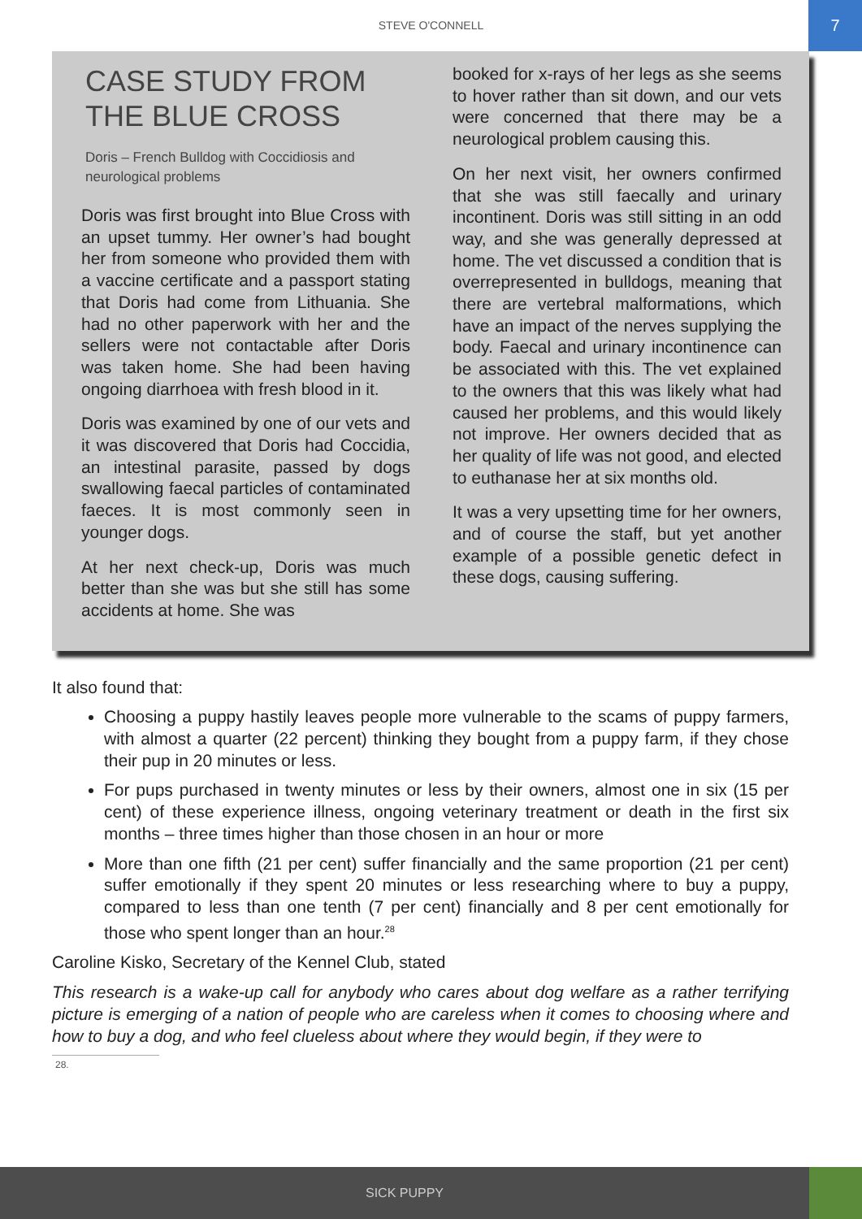STEVE O'CONNELL
7
CASE STUDY FROM THE BLUE CROSS
Doris – French Bulldog with Coccidiosis and neurological problems
Doris was first brought into Blue Cross with an upset tummy. Her owner’s had bought her from someone who provided them with a vaccine certificate and a passport stating that Doris had come from Lithuania. She had no other paperwork with her and the sellers were not contactable after Doris was taken home. She had been having ongoing diarrhoea with fresh blood in it.
Doris was examined by one of our vets and it was discovered that Doris had Coccidia, an intestinal parasite, passed by dogs swallowing faecal particles of contaminated faeces. It is most commonly seen in younger dogs.
At her next check-up, Doris was much better than she was but she still has some accidents at home. She was
booked for x-rays of her legs as she seems to hover rather than sit down, and our vets were concerned that there may be a neurological problem causing this.
On her next visit, her owners confirmed that she was still faecally and urinary incontinent. Doris was still sitting in an odd way, and she was generally depressed at home. The vet discussed a condition that is overrepresented in bulldogs, meaning that there are vertebral malformations, which have an impact of the nerves supplying the body. Faecal and urinary incontinence can be associated with this. The vet explained to the owners that this was likely what had caused her problems, and this would likely not improve. Her owners decided that as her quality of life was not good, and elected to euthanase her at six months old.
It was a very upsetting time for her owners, and of course the staff, but yet another example of a possible genetic defect in these dogs, causing suffering.
It also found that:
Choosing a puppy hastily leaves people more vulnerable to the scams of puppy farmers, with almost a quarter (22 percent) thinking they bought from a puppy farm, if they chose their pup in 20 minutes or less.
For pups purchased in twenty minutes or less by their owners, almost one in six (15 per cent) of these experience illness, ongoing veterinary treatment or death in the first six months – three times higher than those chosen in an hour or more
More than one fifth (21 per cent) suffer financially and the same proportion (21 per cent) suffer emotionally if they spent 20 minutes or less researching where to buy a puppy, compared to less than one tenth (7 per cent) financially and 8 per cent emotionally for those who spent longer than an hour.<sup>28</sup>
Caroline Kisko, Secretary of the Kennel Club, stated
This research is a wake-up call for anybody who cares about dog welfare as a rather terrifying picture is emerging of a nation of people who are careless when it comes to choosing where and how to buy a dog, and who feel clueless about where they would begin, if they were to
28.
SICK PUPPY